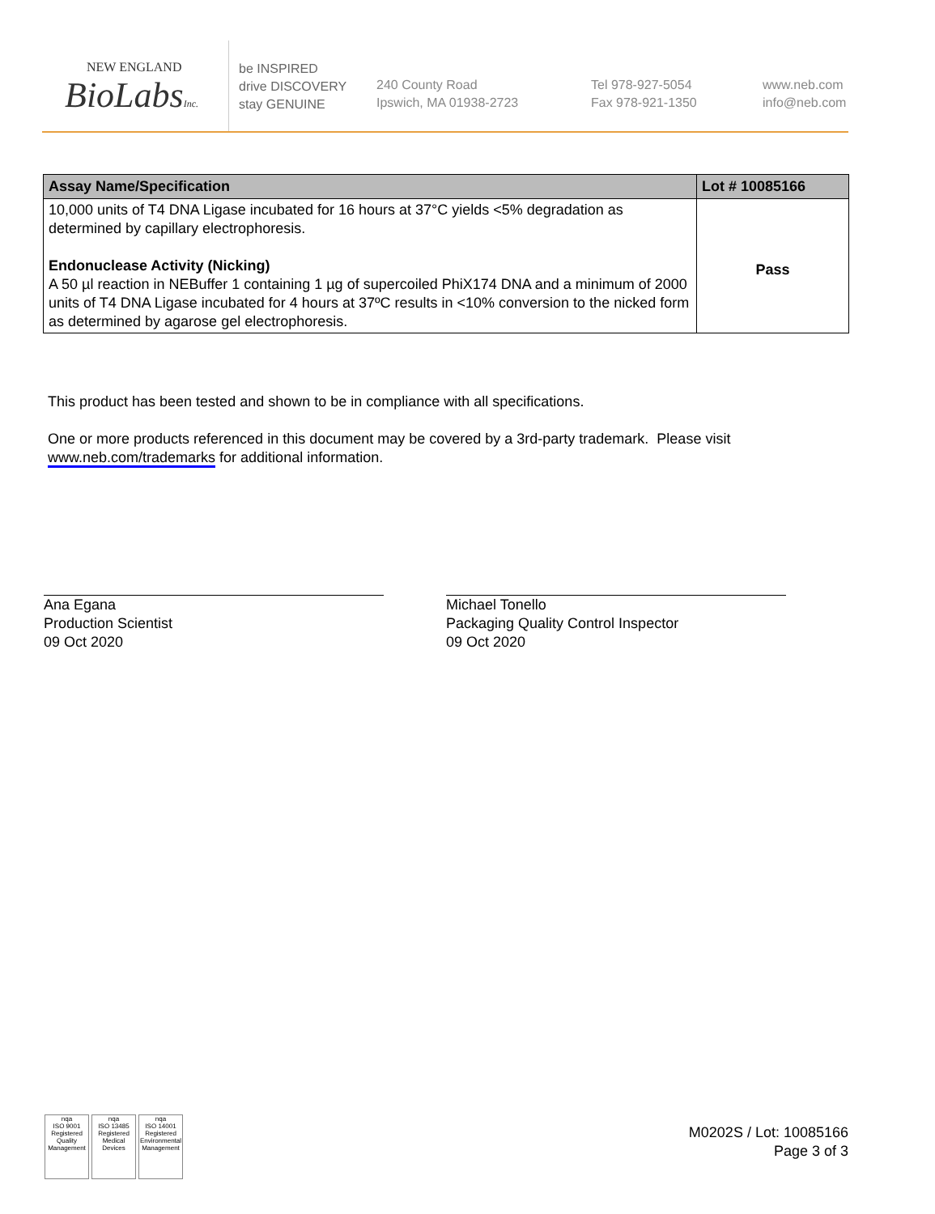NEW ENGLAND
BioLabsInc.
be INSPIRED
drive DISCOVERY
stay GENUINE
240 County Road
Ipswich, MA 01938-2723
Tel 978-927-5054
Fax 978-921-1350
www.neb.com
info@neb.com
| Assay Name/Specification | Lot # 10085166 |
| --- | --- |
| 10,000 units of T4 DNA Ligase incubated for 16 hours at 37°C yields <5% degradation as determined by capillary electrophoresis. Endonuclease Activity (Nicking) A 50 µl reaction in NEBuffer 1 containing 1 µg of supercoiled PhiX174 DNA and a minimum of 2000 units of T4 DNA Ligase incubated for 4 hours at 37ºC results in <10% conversion to the nicked form as determined by agarose gel electrophoresis. | Pass |
This product has been tested and shown to be in compliance with all specifications.
One or more products referenced in this document may be covered by a 3rd-party trademark. Please visit
www.neb.com/trademarks for additional information.
Ana Egana
Production Scientist
09 Oct 2020
Michael Tonello
Packaging Quality Control Inspector
09 Oct 2020
nqa
ISO 9001
Registered
Quality Management
nqa
ISO 13485
Registered
Medical Devices
nqa
ISO 14001
Registered
Environmental Management
M0202S / Lot: 10085166
Page 3 of 3